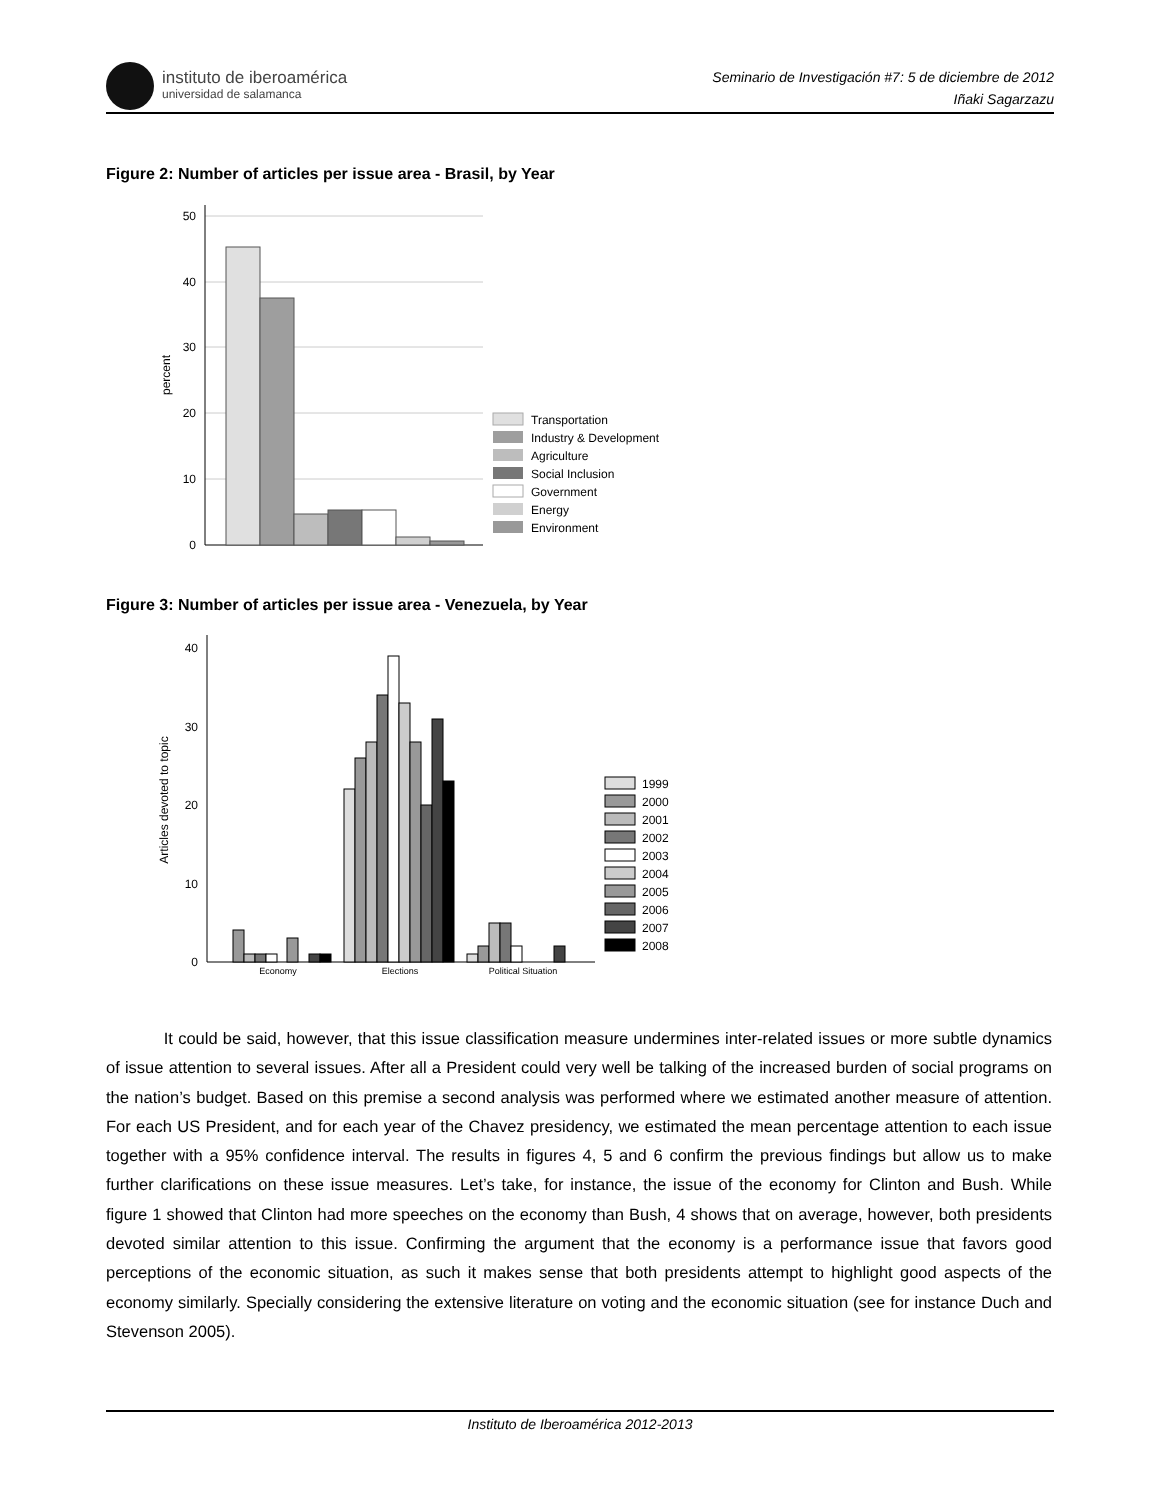instituto de iberoamérica
universidad de salamanca
Seminario de Investigación #7: 5 de diciembre de 2012
Iñaki Sagarzazu
Figure 2: Number of articles per issue area - Brasil, by Year
50
40
30
20
10
0
percent
Transportation
Industry & Development
Agriculture
Social Inclusion
Government
Energy
Environment
Figure 3: Number of articles per issue area - Venezuela, by Year
40
30
20
10
0
Articles devoted to topic
Economy
Elections
Political Situation
1999
2000
2001
2002
2003
2004
2005
2006
2007
2008
It could be said, however, that this issue classification measure undermines inter-related issues or more subtle dynamics of issue attention to several issues. After all a President could very well be talking of the increased burden of social programs on the nation’s budget. Based on this premise a second analysis was performed where we estimated another measure of attention. For each US President, and for each year of the Chavez presidency, we estimated the mean percentage attention to each issue together with a 95% confidence interval. The results in figures 4, 5 and 6 confirm the previous findings but allow us to make further clarifications on these issue measures. Let’s take, for instance, the issue of the economy for Clinton and Bush. While figure 1 showed that Clinton had more speeches on the economy than Bush, 4 shows that on average, however, both presidents devoted similar attention to this issue. Confirming the argument that the economy is a performance issue that favors good perceptions of the economic situation, as such it makes sense that both presidents attempt to highlight good aspects of the economy similarly. Specially considering the extensive literature on voting and the economic situation (see for instance Duch and Stevenson 2005).
Instituto de Iberoamérica 2012-2013